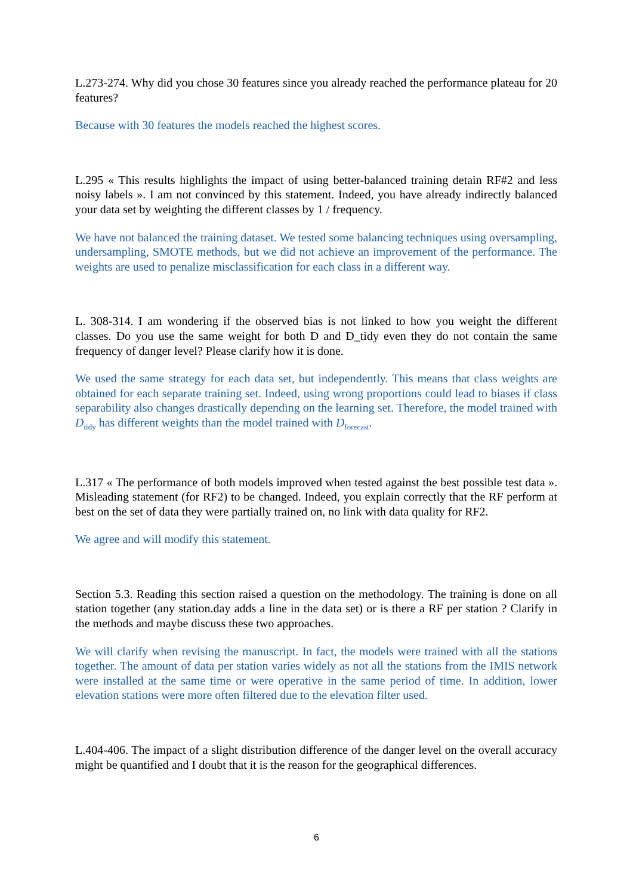L.273-274. Why did you chose 30 features since you already reached the performance plateau for 20 features?
Because with 30 features the models reached the highest scores.
L.295 « This results highlights the impact of using better-balanced training detain RF#2 and less noisy labels ». I am not convinced by this statement. Indeed, you have already indirectly balanced your data set by weighting the different classes by 1 / frequency.
We have not balanced the training dataset. We tested some balancing techniques using oversampling, undersampling, SMOTE methods, but we did not achieve an improvement of the performance. The weights are used to penalize misclassification for each class in a different way.
L. 308-314. I am wondering if the observed bias is not linked to how you weight the different classes. Do you use the same weight for both D and D_tidy even they do not contain the same frequency of danger level? Please clarify how it is done.
We used the same strategy for each data set, but independently. This means that class weights are obtained for each separate training set. Indeed, using wrong proportions could lead to biases if class separability also changes drastically depending on the learning set. Therefore, the model trained with D<sub>tidy</sub> has different weights than the model trained with D<sub>forecast</sub>.
L.317 « The performance of both models improved when tested against the best possible test data ». Misleading statement (for RF2) to be changed. Indeed, you explain correctly that the RF perform at best on the set of data they were partially trained on, no link with data quality for RF2.
We agree and will modify this statement.
Section 5.3. Reading this section raised a question on the methodology. The training is done on all station together (any station.day adds a line in the data set) or is there a RF per station ? Clarify in the methods and maybe discuss these two approaches.
We will clarify when revising the manuscript. In fact, the models were trained with all the stations together. The amount of data per station varies widely as not all the stations from the IMIS network were installed at the same time or were operative in the same period of time. In addition, lower elevation stations were more often filtered due to the elevation filter used.
L.404-406. The impact of a slight distribution difference of the danger level on the overall accuracy might be quantified and I doubt that it is the reason for the geographical differences.
6